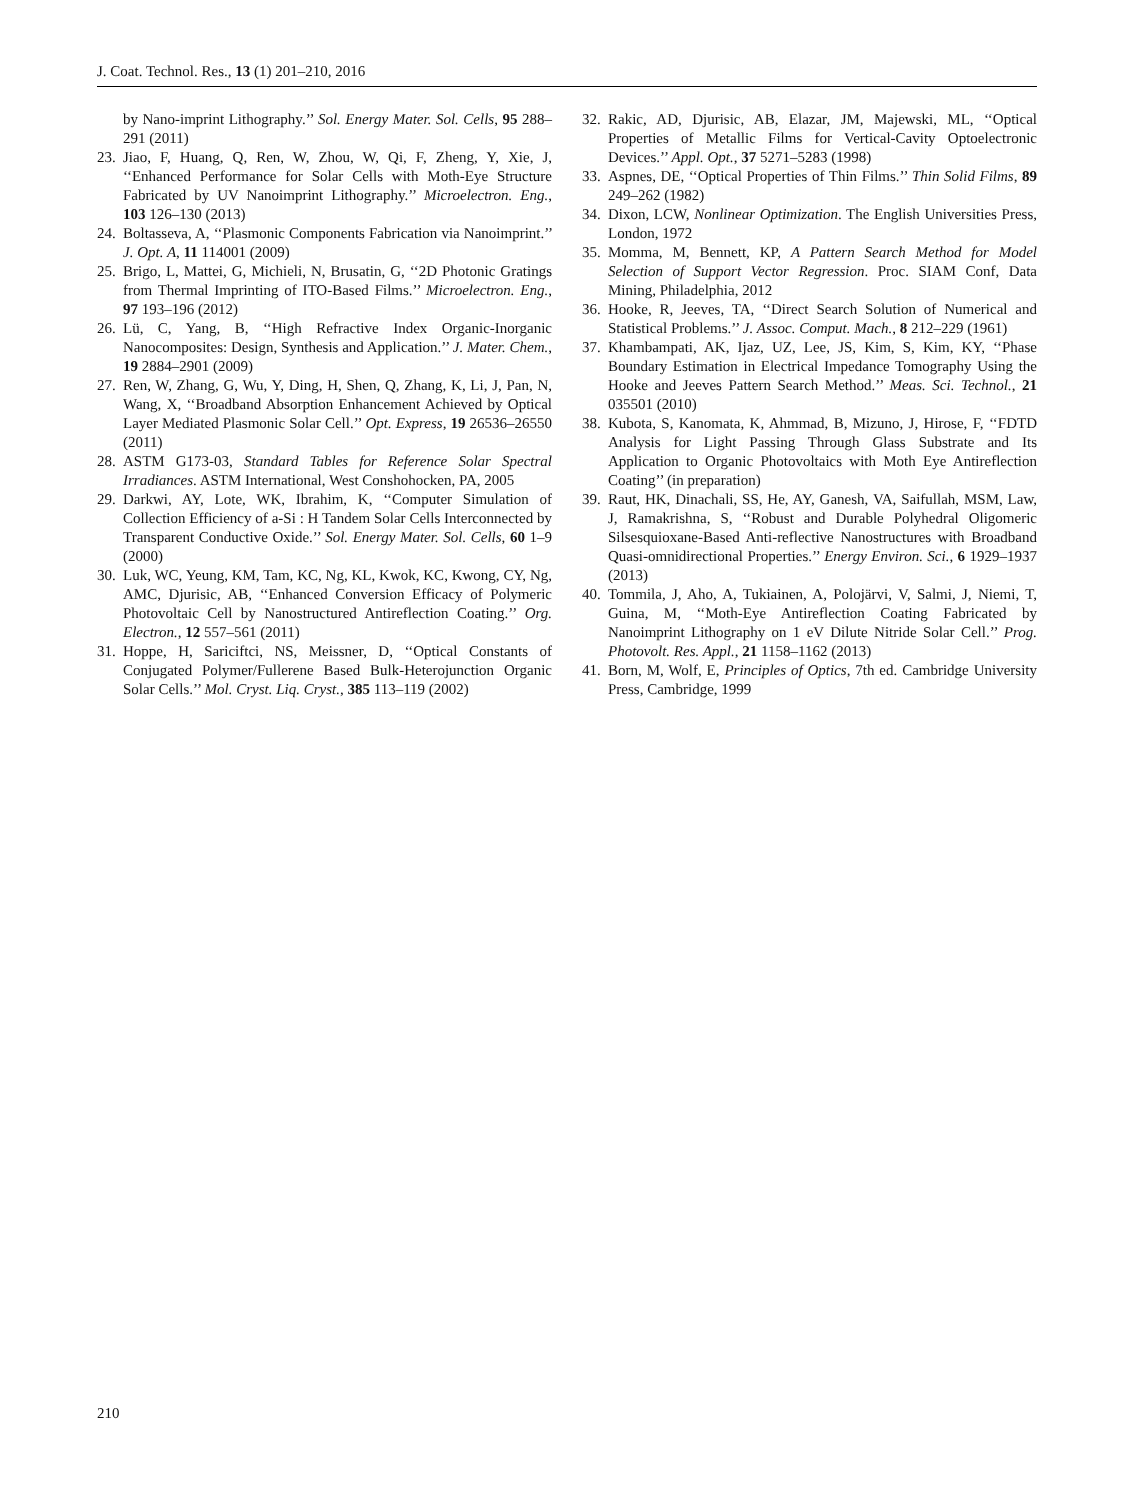J. Coat. Technol. Res., 13 (1) 201–210, 2016
by Nano-imprint Lithography.’’ Sol. Energy Mater. Sol. Cells, 95 288–291 (2011)
23. Jiao, F, Huang, Q, Ren, W, Zhou, W, Qi, F, Zheng, Y, Xie, J, ‘‘Enhanced Performance for Solar Cells with Moth-Eye Structure Fabricated by UV Nanoimprint Lithography.’’ Microelectron. Eng., 103 126–130 (2013)
24. Boltasseva, A, ‘‘Plasmonic Components Fabrication via Nanoimprint.’’ J. Opt. A, 11 114001 (2009)
25. Brigo, L, Mattei, G, Michieli, N, Brusatin, G, ‘‘2D Photonic Gratings from Thermal Imprinting of ITO-Based Films.’’ Microelectron. Eng., 97 193–196 (2012)
26. Lü, C, Yang, B, ‘‘High Refractive Index Organic-Inorganic Nanocomposites: Design, Synthesis and Application.’’ J. Mater. Chem., 19 2884–2901 (2009)
27. Ren, W, Zhang, G, Wu, Y, Ding, H, Shen, Q, Zhang, K, Li, J, Pan, N, Wang, X, ‘‘Broadband Absorption Enhancement Achieved by Optical Layer Mediated Plasmonic Solar Cell.’’ Opt. Express, 19 26536–26550 (2011)
28. ASTM G173-03, Standard Tables for Reference Solar Spectral Irradiances. ASTM International, West Conshohocken, PA, 2005
29. Darkwi, AY, Lote, WK, Ibrahim, K, ‘‘Computer Simulation of Collection Efficiency of a-Si : H Tandem Solar Cells Interconnected by Transparent Conductive Oxide.’’ Sol. Energy Mater. Sol. Cells, 60 1–9 (2000)
30. Luk, WC, Yeung, KM, Tam, KC, Ng, KL, Kwok, KC, Kwong, CY, Ng, AMC, Djurisic, AB, ‘‘Enhanced Conversion Efficacy of Polymeric Photovoltaic Cell by Nanostructured Antireflection Coating.’’ Org. Electron., 12 557–561 (2011)
31. Hoppe, H, Sariciftci, NS, Meissner, D, ‘‘Optical Constants of Conjugated Polymer/Fullerene Based Bulk-Heterojunction Organic Solar Cells.’’ Mol. Cryst. Liq. Cryst., 385 113–119 (2002)
32. Rakic, AD, Djurisic, AB, Elazar, JM, Majewski, ML, ‘‘Optical Properties of Metallic Films for Vertical-Cavity Optoelectronic Devices.’’ Appl. Opt., 37 5271–5283 (1998)
33. Aspnes, DE, ‘‘Optical Properties of Thin Films.’’ Thin Solid Films, 89 249–262 (1982)
34. Dixon, LCW, Nonlinear Optimization. The English Universities Press, London, 1972
35. Momma, M, Bennett, KP, A Pattern Search Method for Model Selection of Support Vector Regression. Proc. SIAM Conf, Data Mining, Philadelphia, 2012
36. Hooke, R, Jeeves, TA, ‘‘Direct Search Solution of Numerical and Statistical Problems.’’ J. Assoc. Comput. Mach., 8 212–229 (1961)
37. Khambampati, AK, Ijaz, UZ, Lee, JS, Kim, S, Kim, KY, ‘‘Phase Boundary Estimation in Electrical Impedance Tomography Using the Hooke and Jeeves Pattern Search Method.’’ Meas. Sci. Technol., 21 035501 (2010)
38. Kubota, S, Kanomata, K, Ahmmad, B, Mizuno, J, Hirose, F, ‘‘FDTD Analysis for Light Passing Through Glass Substrate and Its Application to Organic Photovoltaics with Moth Eye Antireflection Coating’’ (in preparation)
39. Raut, HK, Dinachali, SS, He, AY, Ganesh, VA, Saifullah, MSM, Law, J, Ramakrishna, S, ‘‘Robust and Durable Polyhedral Oligomeric Silsesquioxane-Based Anti-reflective Nanostructures with Broadband Quasi-omnidirectional Properties.’’ Energy Environ. Sci., 6 1929–1937 (2013)
40. Tommila, J, Aho, A, Tukiainen, A, Polojärvi, V, Salmi, J, Niemi, T, Guina, M, ‘‘Moth-Eye Antireflection Coating Fabricated by Nanoimprint Lithography on 1 eV Dilute Nitride Solar Cell.’’ Prog. Photovolt. Res. Appl., 21 1158–1162 (2013)
41. Born, M, Wolf, E, Principles of Optics, 7th ed. Cambridge University Press, Cambridge, 1999
210